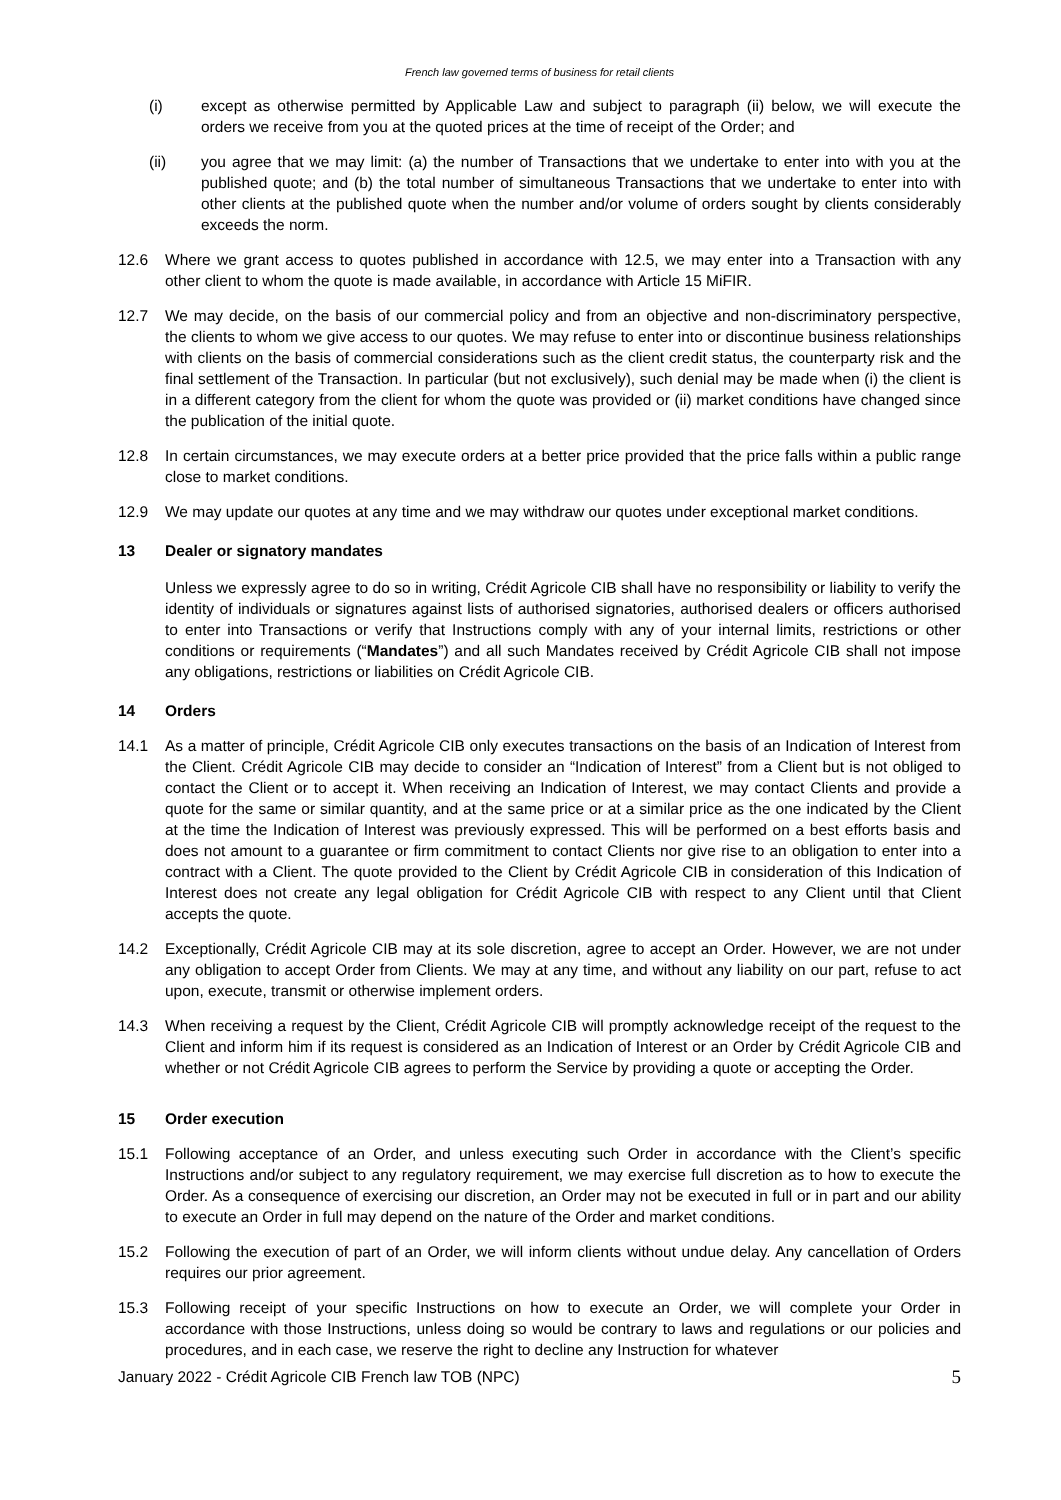French law governed terms of business for retail clients
(i) except as otherwise permitted by Applicable Law and subject to paragraph (ii) below, we will execute the orders we receive from you at the quoted prices at the time of receipt of the Order; and
(ii) you agree that we may limit: (a) the number of Transactions that we undertake to enter into with you at the published quote; and (b) the total number of simultaneous Transactions that we undertake to enter into with other clients at the published quote when the number and/or volume of orders sought by clients considerably exceeds the norm.
12.6 Where we grant access to quotes published in accordance with 12.5, we may enter into a Transaction with any other client to whom the quote is made available, in accordance with Article 15 MiFIR.
12.7 We may decide, on the basis of our commercial policy and from an objective and non-discriminatory perspective, the clients to whom we give access to our quotes. We may refuse to enter into or discontinue business relationships with clients on the basis of commercial considerations such as the client credit status, the counterparty risk and the final settlement of the Transaction. In particular (but not exclusively), such denial may be made when (i) the client is in a different category from the client for whom the quote was provided or (ii) market conditions have changed since the publication of the initial quote.
12.8 In certain circumstances, we may execute orders at a better price provided that the price falls within a public range close to market conditions.
12.9 We may update our quotes at any time and we may withdraw our quotes under exceptional market conditions.
13 Dealer or signatory mandates
Unless we expressly agree to do so in writing, Crédit Agricole CIB shall have no responsibility or liability to verify the identity of individuals or signatures against lists of authorised signatories, authorised dealers or officers authorised to enter into Transactions or verify that Instructions comply with any of your internal limits, restrictions or other conditions or requirements (“Mandates”) and all such Mandates received by Crédit Agricole CIB shall not impose any obligations, restrictions or liabilities on Crédit Agricole CIB.
14 Orders
14.1 As a matter of principle, Crédit Agricole CIB only executes transactions on the basis of an Indication of Interest from the Client. Crédit Agricole CIB may decide to consider an “Indication of Interest” from a Client but is not obliged to contact the Client or to accept it. When receiving an Indication of Interest, we may contact Clients and provide a quote for the same or similar quantity, and at the same price or at a similar price as the one indicated by the Client at the time the Indication of Interest was previously expressed. This will be performed on a best efforts basis and does not amount to a guarantee or firm commitment to contact Clients nor give rise to an obligation to enter into a contract with a Client. The quote provided to the Client by Crédit Agricole CIB in consideration of this Indication of Interest does not create any legal obligation for Crédit Agricole CIB with respect to any Client until that Client accepts the quote.
14.2 Exceptionally, Crédit Agricole CIB may at its sole discretion, agree to accept an Order. However, we are not under any obligation to accept Order from Clients. We may at any time, and without any liability on our part, refuse to act upon, execute, transmit or otherwise implement orders.
14.3 When receiving a request by the Client, Crédit Agricole CIB will promptly acknowledge receipt of the request to the Client and inform him if its request is considered as an Indication of Interest or an Order by Crédit Agricole CIB and whether or not Crédit Agricole CIB agrees to perform the Service by providing a quote or accepting the Order.
15 Order execution
15.1 Following acceptance of an Order, and unless executing such Order in accordance with the Client’s specific Instructions and/or subject to any regulatory requirement, we may exercise full discretion as to how to execute the Order. As a consequence of exercising our discretion, an Order may not be executed in full or in part and our ability to execute an Order in full may depend on the nature of the Order and market conditions.
15.2 Following the execution of part of an Order, we will inform clients without undue delay. Any cancellation of Orders requires our prior agreement.
15.3 Following receipt of your specific Instructions on how to execute an Order, we will complete your Order in accordance with those Instructions, unless doing so would be contrary to laws and regulations or our policies and procedures, and in each case, we reserve the right to decline any Instruction for whatever
January 2022 - Crédit Agricole CIB French law TOB (NPC) 5